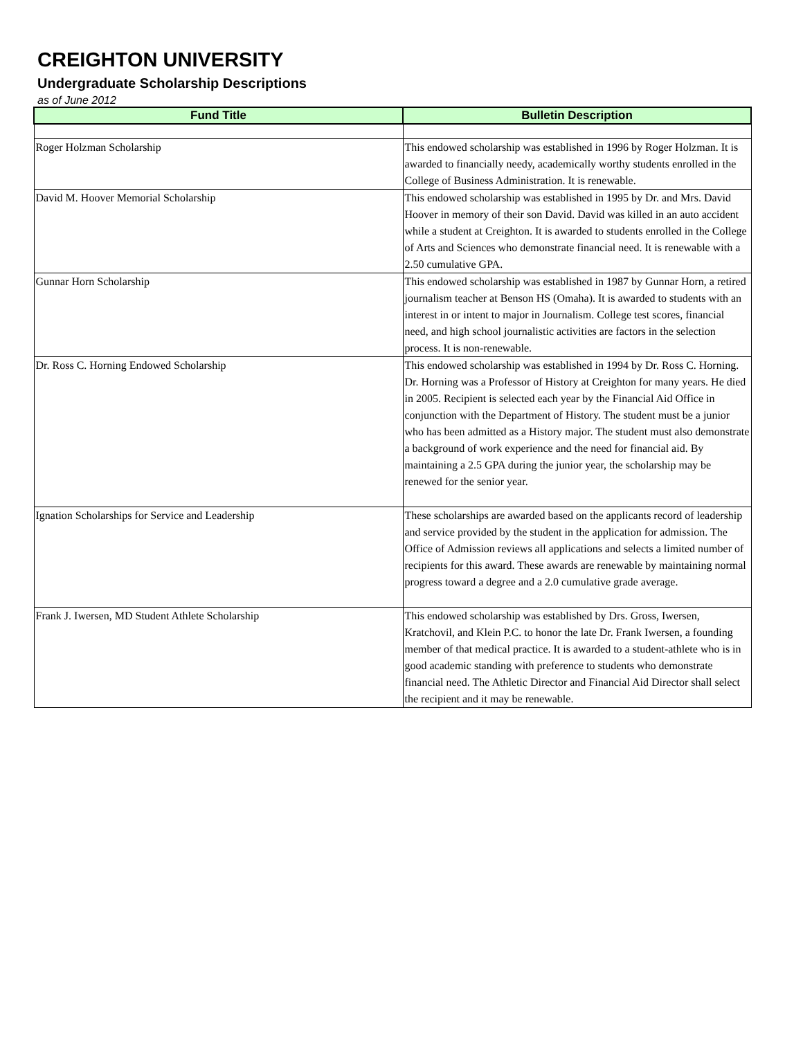CREIGHTON UNIVERSITY
Undergraduate Scholarship Descriptions
as of June 2012
| Fund Title | Bulletin Description |
| --- | --- |
| Roger Holzman Scholarship | This endowed scholarship was established in 1996 by Roger Holzman. It is awarded to financially needy, academically worthy students enrolled in the College of Business Administration. It is renewable. |
| David M. Hoover Memorial Scholarship | This endowed scholarship was established in 1995 by Dr. and Mrs. David Hoover in memory of their son David. David was killed in an auto accident while a student at Creighton. It is awarded to students enrolled in the College of Arts and Sciences who demonstrate financial need. It is renewable with a 2.50 cumulative GPA. |
| Gunnar Horn Scholarship | This endowed scholarship was established in 1987 by Gunnar Horn, a retired journalism teacher at Benson HS (Omaha). It is awarded to students with an interest in or intent to major in Journalism. College test scores, financial need, and high school journalistic activities are factors in the selection process. It is non-renewable. |
| Dr. Ross C. Horning Endowed Scholarship | This endowed scholarship was established in 1994 by Dr. Ross C. Horning. Dr. Horning was a Professor of History at Creighton for many years. He died in 2005. Recipient is selected each year by the Financial Aid Office in conjunction with the Department of History. The student must be a junior who has been admitted as a History major. The student must also demonstrate a background of work experience and the need for financial aid. By maintaining a 2.5 GPA during the junior year, the scholarship may be renewed for the senior year. |
| Ignation Scholarships for Service and Leadership | These scholarships are awarded based on the applicants record of leadership and service provided by the student in the application for admission. The Office of Admission reviews all applications and selects a limited number of recipients for this award. These awards are renewable by maintaining normal progress toward a degree and a 2.0 cumulative grade average. |
| Frank J. Iwersen, MD Student Athlete Scholarship | This endowed scholarship was established by Drs. Gross, Iwersen, Kratchovil, and Klein P.C. to honor the late Dr. Frank Iwersen, a founding member of that medical practice. It is awarded to a student-athlete who is in good academic standing with preference to students who demonstrate financial need. The Athletic Director and Financial Aid Director shall select the recipient and it may be renewable. |